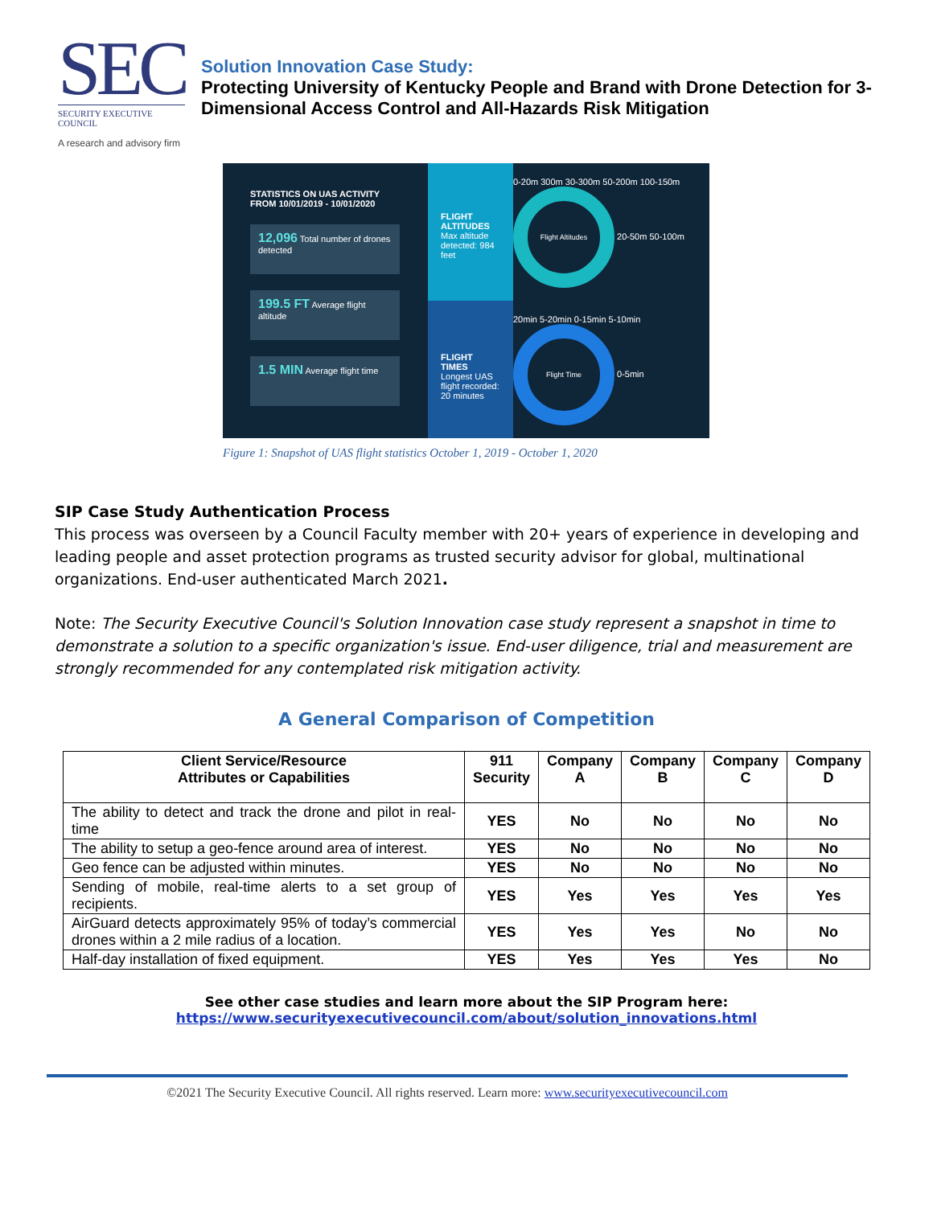SEC
SECURITY EXECUTIVE COUNCIL
A research and advisory firm
Solution Innovation Case Study:
Protecting University of Kentucky People and Brand with Drone Detection for 3-Dimensional Access Control and All-Hazards Risk Mitigation
STATISTICS ON UAS ACTIVITY
FROM 10/01/2019 - 10/01/2020
12,096 Total number of drones detected
199.5 FT Average flight altitude
1.5 MIN Average flight time
FLIGHT ALTITUDES
Max altitude detected: 984 feet
FLIGHT TIMES
Longest UAS flight recorded: 20 minutes
0-20m 300m 30-300m 50-200m 100-150m Flight Altitudes 20-50m 50-100m
20min 5-20min 0-15min 5-10min Flight Time 0-5min
Figure 1: Snapshot of UAS flight statistics October 1, 2019 - October 1, 2020
SIP Case Study Authentication Process
This process was overseen by a Council Faculty member with 20+ years of experience in developing and leading people and asset protection programs as trusted security advisor for global, multinational organizations. End-user authenticated March 2021.
Note: The Security Executive Council's Solution Innovation case study represent a snapshot in time to demonstrate a solution to a specific organization's issue. End-user diligence, trial and measurement are strongly recommended for any contemplated risk mitigation activity.
A General Comparison of Competition
| Client Service/Resource Attributes or Capabilities | 911 Security | Company A | Company B | Company C | Company D |
| --- | --- | --- | --- | --- | --- |
| The ability to detect and track the drone and pilot in real-time | YES | No | No | No | No |
| The ability to setup a geo-fence around area of interest. | YES | No | No | No | No |
| Geo fence can be adjusted within minutes. | YES | No | No | No | No |
| Sending of mobile, real-time alerts to a set group of recipients. | YES | Yes | Yes | Yes | Yes |
| AirGuard detects approximately 95% of today’s commercial drones within a 2 mile radius of a location. | YES | Yes | Yes | No | No |
| Half-day installation of fixed equipment. | YES | Yes | Yes | Yes | No |
See other case studies and learn more about the SIP Program here:
https://www.securityexecutivecouncil.com/about/solution_innovations.html
©2021 The Security Executive Council. All rights reserved. Learn more: www.securityexecutivecouncil.com